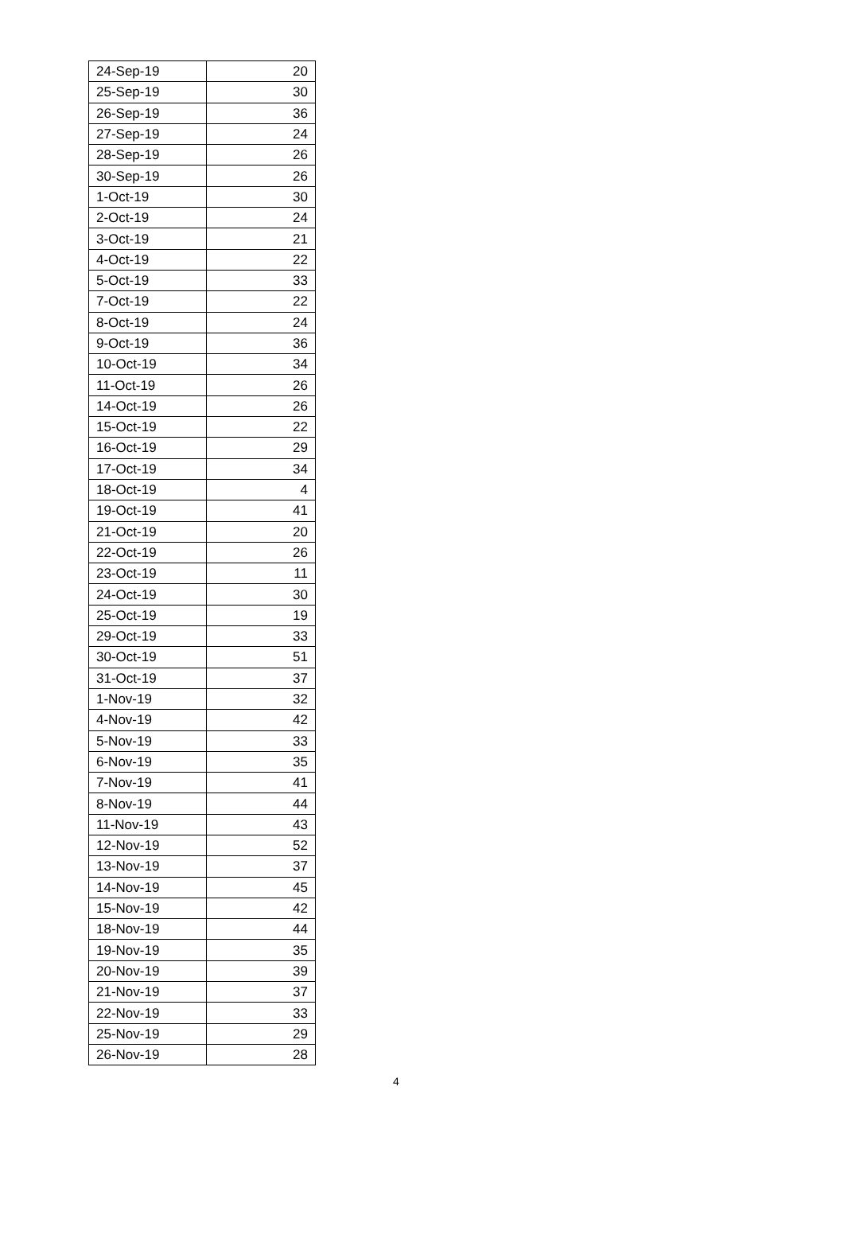| 24-Sep-19 | 20 |
| 25-Sep-19 | 30 |
| 26-Sep-19 | 36 |
| 27-Sep-19 | 24 |
| 28-Sep-19 | 26 |
| 30-Sep-19 | 26 |
| 1-Oct-19 | 30 |
| 2-Oct-19 | 24 |
| 3-Oct-19 | 21 |
| 4-Oct-19 | 22 |
| 5-Oct-19 | 33 |
| 7-Oct-19 | 22 |
| 8-Oct-19 | 24 |
| 9-Oct-19 | 36 |
| 10-Oct-19 | 34 |
| 11-Oct-19 | 26 |
| 14-Oct-19 | 26 |
| 15-Oct-19 | 22 |
| 16-Oct-19 | 29 |
| 17-Oct-19 | 34 |
| 18-Oct-19 | 4 |
| 19-Oct-19 | 41 |
| 21-Oct-19 | 20 |
| 22-Oct-19 | 26 |
| 23-Oct-19 | 11 |
| 24-Oct-19 | 30 |
| 25-Oct-19 | 19 |
| 29-Oct-19 | 33 |
| 30-Oct-19 | 51 |
| 31-Oct-19 | 37 |
| 1-Nov-19 | 32 |
| 4-Nov-19 | 42 |
| 5-Nov-19 | 33 |
| 6-Nov-19 | 35 |
| 7-Nov-19 | 41 |
| 8-Nov-19 | 44 |
| 11-Nov-19 | 43 |
| 12-Nov-19 | 52 |
| 13-Nov-19 | 37 |
| 14-Nov-19 | 45 |
| 15-Nov-19 | 42 |
| 18-Nov-19 | 44 |
| 19-Nov-19 | 35 |
| 20-Nov-19 | 39 |
| 21-Nov-19 | 37 |
| 22-Nov-19 | 33 |
| 25-Nov-19 | 29 |
| 26-Nov-19 | 28 |
4